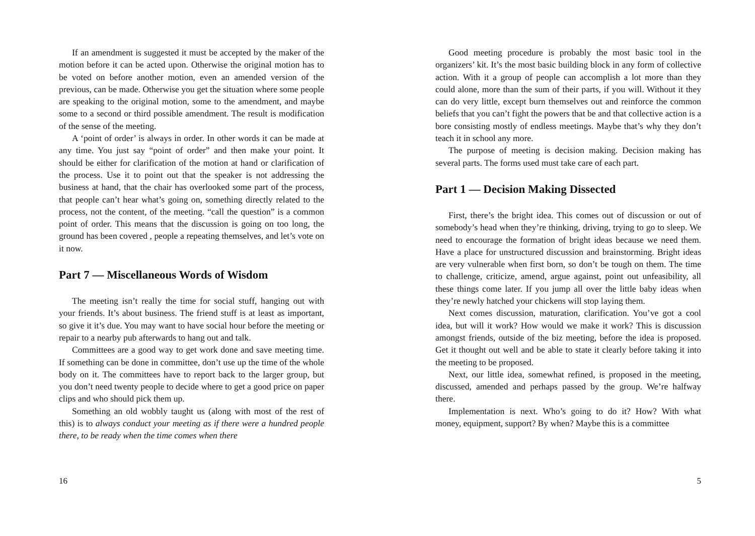If an amendment is suggested it must be accepted by the maker of the motion before it can be acted upon. Otherwise the original motion has to be voted on before another motion, even an amended version of the previous, can be made. Otherwise you get the situation where some people are speaking to the original motion, some to the amendment, and maybe some to a second or third possible amendment. The result is modification of the sense of the meeting.
A ‘point of order’ is always in order. In other words it can be made at any time. You just say “point of order” and then make your point. It should be either for clarification of the motion at hand or clarification of the process. Use it to point out that the speaker is not addressing the business at hand, that the chair has overlooked some part of the process, that people can’t hear what’s going on, something directly related to the process, not the content, of the meeting. “call the question” is a common point of order. This means that the discussion is going on too long, the ground has been covered , people a repeating themselves, and let’s vote on it now.
Part 7 — Miscellaneous Words of Wisdom
The meeting isn’t really the time for social stuff, hanging out with your friends. It’s about business. The friend stuff is at least as important, so give it it’s due. You may want to have social hour before the meeting or repair to a nearby pub afterwards to hang out and talk.
Committees are a good way to get work done and save meeting time. If something can be done in committee, don’t use up the time of the whole body on it. The committees have to report back to the larger group, but you don’t need twenty people to decide where to get a good price on paper clips and who should pick them up.
Something an old wobbly taught us (along with most of the rest of this) is to always conduct your meeting as if there were a hundred people there, to be ready when the time comes when there
16
Good meeting procedure is probably the most basic tool in the organizers’ kit. It’s the most basic building block in any form of collective action. With it a group of people can accomplish a lot more than they could alone, more than the sum of their parts, if you will. Without it they can do very little, except burn themselves out and reinforce the common beliefs that you can’t fight the powers that be and that collective action is a bore consisting mostly of endless meetings. Maybe that’s why they don’t teach it in school any more.
The purpose of meeting is decision making. Decision making has several parts. The forms used must take care of each part.
Part 1 — Decision Making Dissected
First, there’s the bright idea. This comes out of discussion or out of somebody’s head when they’re thinking, driving, trying to go to sleep. We need to encourage the formation of bright ideas because we need them. Have a place for unstructured discussion and brainstorming. Bright ideas are very vulnerable when first born, so don’t be tough on them. The time to challenge, criticize, amend, argue against, point out unfeasibility, all these things come later. If you jump all over the little baby ideas when they’re newly hatched your chickens will stop laying them.
Next comes discussion, maturation, clarification. You’ve got a cool idea, but will it work? How would we make it work? This is discussion amongst friends, outside of the biz meeting, before the idea is proposed. Get it thought out well and be able to state it clearly before taking it into the meeting to be proposed.
Next, our little idea, somewhat refined, is proposed in the meeting, discussed, amended and perhaps passed by the group. We’re halfway there.
Implementation is next. Who’s going to do it? How? With what money, equipment, support? By when? Maybe this is a committee
5